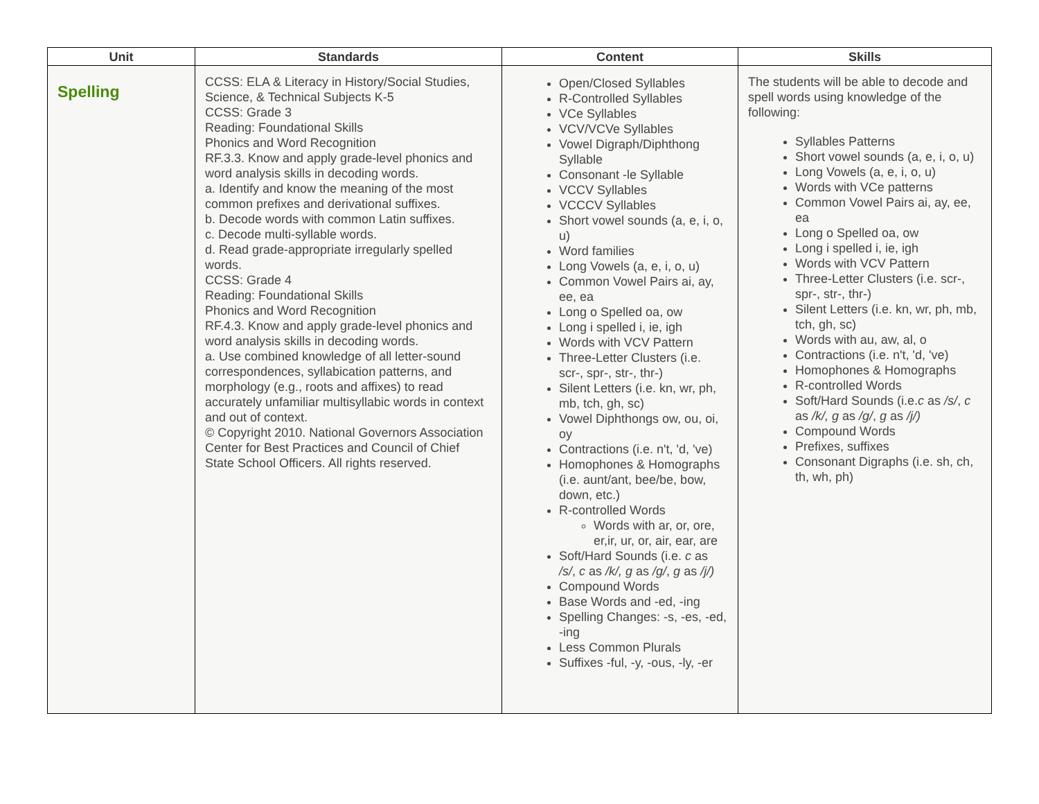| Unit | Standards | Content | Skills |
| --- | --- | --- | --- |
| Spelling | CCSS: ELA & Literacy in History/Social Studies, Science, & Technical Subjects K-5 CCSS: Grade 3 Reading: Foundational Skills Phonics and Word Recognition RF.3.3. Know and apply grade-level phonics and word analysis skills in decoding words. a. Identify and know the meaning of the most common prefixes and derivational suffixes. b. Decode words with common Latin suffixes. c. Decode multi-syllable words. d. Read grade-appropriate irregularly spelled words. CCSS: Grade 4 Reading: Foundational Skills Phonics and Word Recognition RF.4.3. Know and apply grade-level phonics and word analysis skills in decoding words. a. Use combined knowledge of all letter-sound correspondences, syllabication patterns, and morphology (e.g., roots and affixes) to read accurately unfamiliar multisyllabic words in context and out of context. © Copyright 2010. National Governors Association Center for Best Practices and Council of Chief State School Officers. All rights reserved. | Open/Closed Syllables R-Controlled Syllables VCe Syllables VCV/VCVe Syllables Vowel Digraph/Diphthong Syllable Consonant -le Syllable VCCV Syllables VCCCV Syllables Short vowel sounds (a, e, i, o, u) Word families Long Vowels (a, e, i, o, u) Common Vowel Pairs ai, ay, ee, ea Long o Spelled oa, ow Long i spelled i, ie, igh Words with VCV Pattern Three-Letter Clusters (i.e. scr-, spr-, str-, thr-) Silent Letters (i.e. kn, wr, ph, mb, tch, gh, sc) Vowel Diphthongs ow, ou, oi, oy Contractions (i.e. n't, 'd, 've) Homophones & Homographs (i.e. aunt/ant, bee/be, bow, down, etc.) R-controlled Words Words with ar, or, ore, er,ir, ur, or, air, ear, are Soft/Hard Sounds (i.e. c as /s/ , c as /k/, g as /g/ , g as /j/) Compound Words Base Words and -ed, -ing Spelling Changes: -s, -es, -ed, -ing Less Common Plurals Suffixes -ful, -y, -ous, -ly, -er | The students will be able to decode and spell words using knowledge of the following: Syllables Patterns Short vowel sounds (a, e, i, o, u) Long Vowels (a, e, i, o, u) Words with VCe patterns Common Vowel Pairs ai, ay, ee, ea Long o Spelled oa, ow Long i spelled i, ie, igh Words with VCV Pattern Three-Letter Clusters (i.e. scr-, spr-, str-, thr-) Silent Letters (i.e. kn, wr, ph, mb, tch, gh, sc) Words with au, aw, al, o Contractions (i.e. n't, 'd, 've) Homophones & Homographs R-controlled Words Soft/Hard Sounds (i.e. c as /s/ , c as /k/, g as /g/ , g as /j/) Compound Words Prefixes, suffixes Consonant Digraphs (i.e. sh, ch, th, wh, ph) |